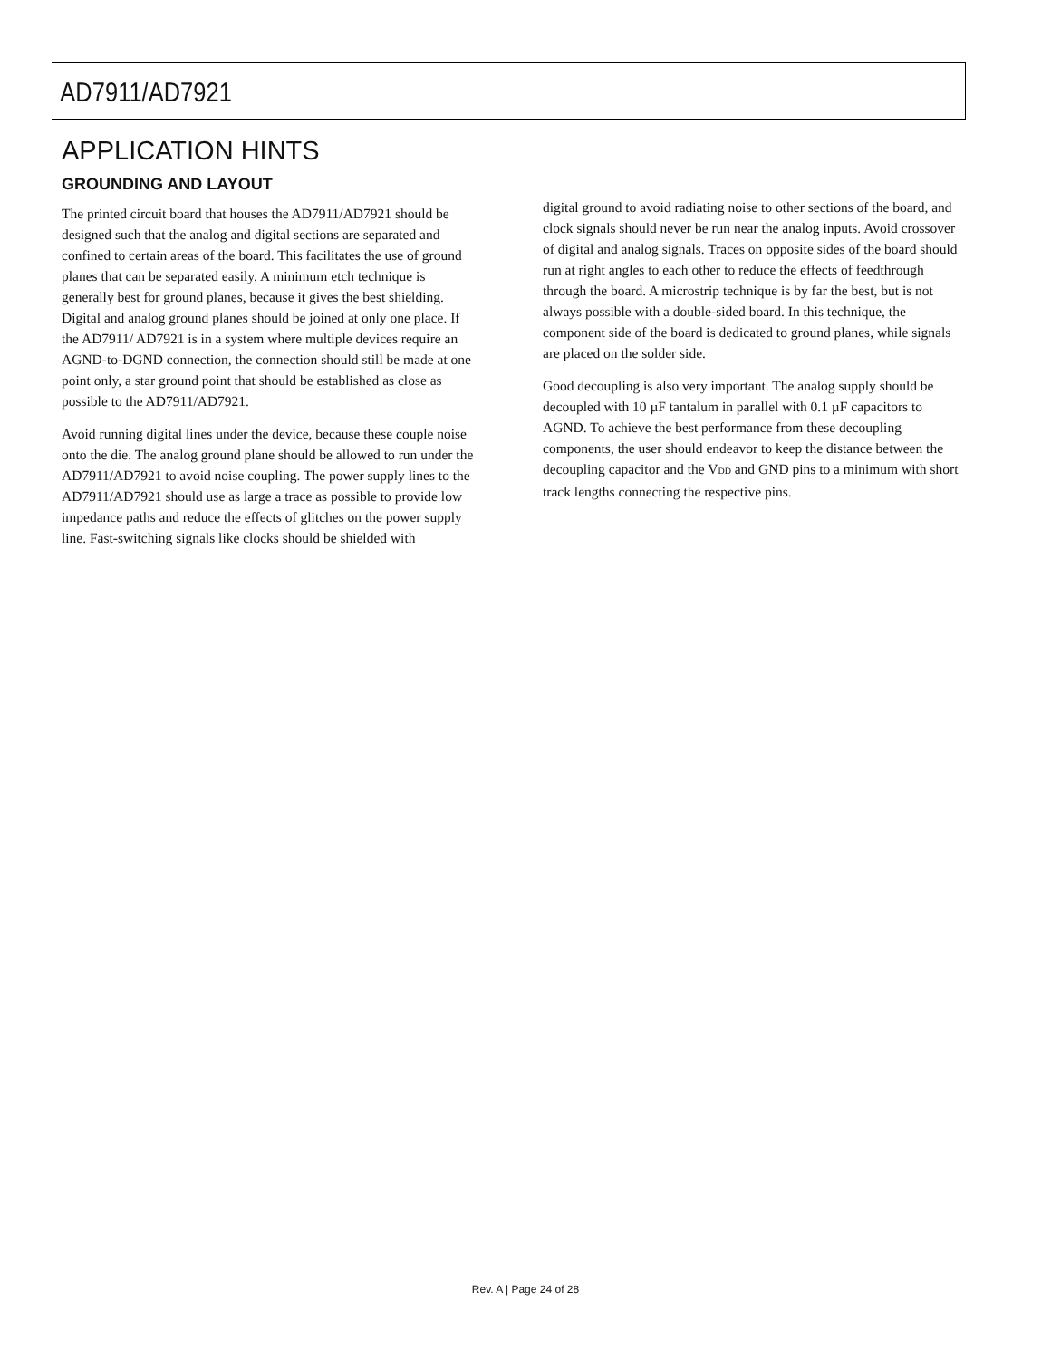AD7911/AD7921
APPLICATION HINTS
GROUNDING AND LAYOUT
The printed circuit board that houses the AD7911/AD7921 should be designed such that the analog and digital sections are separated and confined to certain areas of the board. This facilitates the use of ground planes that can be separated easily. A minimum etch technique is generally best for ground planes, because it gives the best shielding. Digital and analog ground planes should be joined at only one place. If the AD7911/ AD7921 is in a system where multiple devices require an AGND-to-DGND connection, the connection should still be made at one point only, a star ground point that should be established as close as possible to the AD7911/AD7921.
Avoid running digital lines under the device, because these couple noise onto the die. The analog ground plane should be allowed to run under the AD7911/AD7921 to avoid noise coupling. The power supply lines to the AD7911/AD7921 should use as large a trace as possible to provide low impedance paths and reduce the effects of glitches on the power supply line. Fast-switching signals like clocks should be shielded with
digital ground to avoid radiating noise to other sections of the board, and clock signals should never be run near the analog inputs. Avoid crossover of digital and analog signals. Traces on opposite sides of the board should run at right angles to each other to reduce the effects of feedthrough through the board. A microstrip technique is by far the best, but is not always possible with a double-sided board. In this technique, the component side of the board is dedicated to ground planes, while signals are placed on the solder side.
Good decoupling is also very important. The analog supply should be decoupled with 10 µF tantalum in parallel with 0.1 µF capacitors to AGND. To achieve the best performance from these decoupling components, the user should endeavor to keep the distance between the decoupling capacitor and the V<sub>DD</sub> and GND pins to a minimum with short track lengths connecting the respective pins.
Rev. A | Page 24 of 28